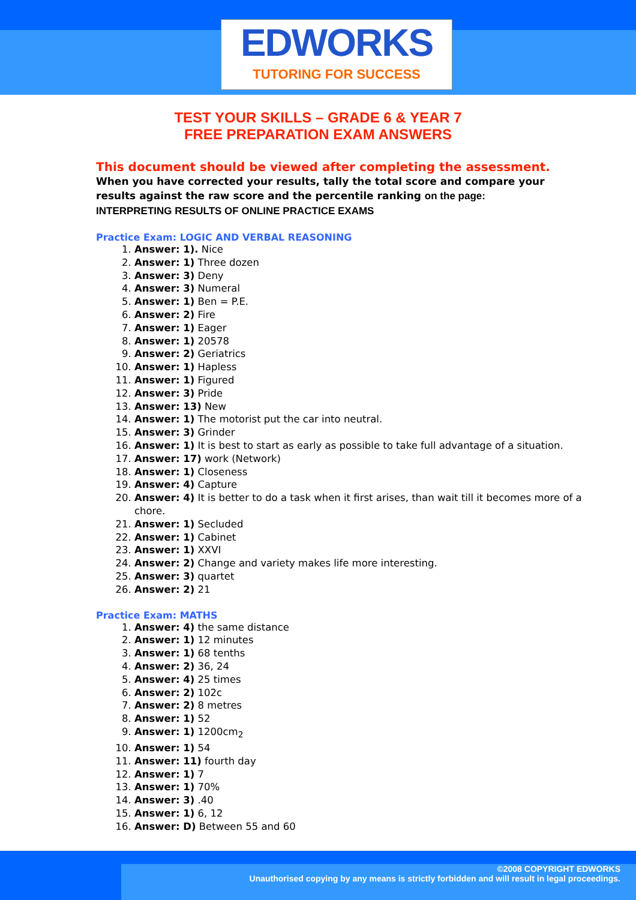EDWORKS
TUTORING FOR SUCCESS
TEST YOUR SKILLS – GRADE 6 & YEAR 7
FREE PREPARATION EXAM ANSWERS
This document should be viewed after completing the assessment.
When you have corrected your results, tally the total score and compare your results against the raw score and the percentile ranking on the page:
INTERPRETING RESULTS OF ONLINE PRACTICE EXAMS
Practice Exam: LOGIC AND VERBAL REASONING
1. Answer: 1). Nice
2. Answer: 1) Three dozen
3. Answer: 3) Deny
4. Answer: 3) Numeral
5. Answer: 1) Ben = P.E.
6. Answer: 2) Fire
7. Answer: 1) Eager
8. Answer: 1) 20578
9. Answer: 2) Geriatrics
10. Answer: 1) Hapless
11. Answer: 1) Figured
12. Answer: 3) Pride
13. Answer: 13) New
14. Answer: 1) The motorist put the car into neutral.
15. Answer: 3) Grinder
16. Answer: 1) It is best to start as early as possible to take full advantage of a situation.
17. Answer: 17) work (Network)
18. Answer: 1) Closeness
19. Answer: 4) Capture
20. Answer: 4) It is better to do a task when it first arises, than wait till it becomes more of a chore.
21. Answer: 1) Secluded
22. Answer: 1) Cabinet
23. Answer: 1) XXVI
24. Answer: 2) Change and variety makes life more interesting.
25. Answer: 3) quartet
26. Answer: 2) 21
Practice Exam: MATHS
1. Answer: 4) the same distance
2. Answer: 1) 12 minutes
3. Answer: 1) 68 tenths
4. Answer: 2) 36, 24
5. Answer: 4) 25 times
6. Answer: 2) 102c
7. Answer: 2) 8 metres
8. Answer: 1) 52
9. Answer: 1) 1200cm<sub>2</sub>
10. Answer: 1) 54
11. Answer: 11) fourth day
12. Answer: 1) 7
13. Answer: 1) 70%
14. Answer: 3) .40
15. Answer: 1) 6, 12
16. Answer: D) Between 55 and 60
©2008 COPYRIGHT EDWORKS
Unauthorised copying by any means is strictly forbidden and will result in legal proceedings.